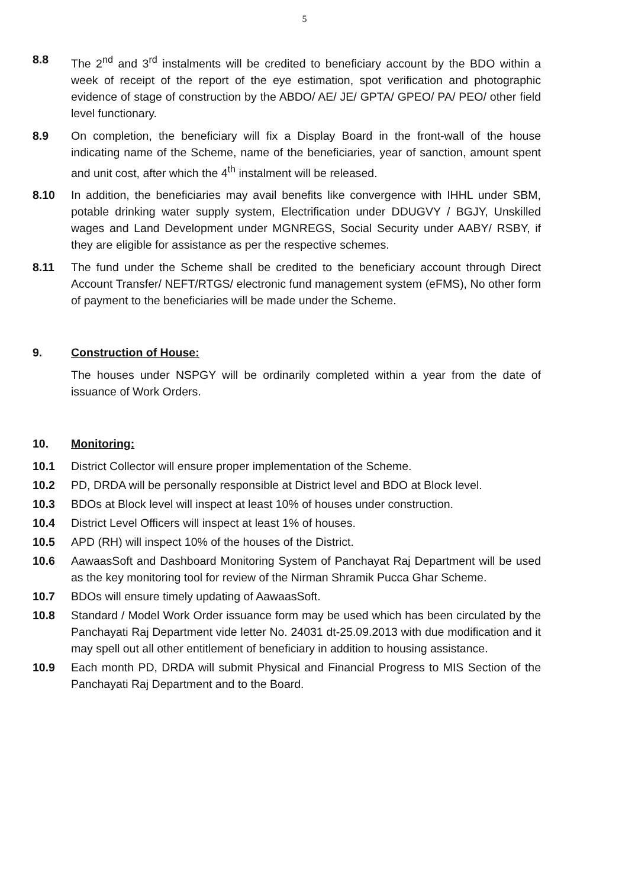5
8.8 The 2<sup>nd</sup> and 3<sup>rd</sup> instalments will be credited to beneficiary account by the BDO within a week of receipt of the report of the eye estimation, spot verification and photographic evidence of stage of construction by the ABDO/ AE/ JE/ GPTA/ GPEO/ PA/ PEO/ other field level functionary.
8.9 On completion, the beneficiary will fix a Display Board in the front-wall of the house indicating name of the Scheme, name of the beneficiaries, year of sanction, amount spent and unit cost, after which the 4<sup>th</sup> instalment will be released.
8.10 In addition, the beneficiaries may avail benefits like convergence with IHHL under SBM, potable drinking water supply system, Electrification under DDUGVY / BGJY, Unskilled wages and Land Development under MGNREGS, Social Security under AABY/ RSBY, if they are eligible for assistance as per the respective schemes.
8.11 The fund under the Scheme shall be credited to the beneficiary account through Direct Account Transfer/ NEFT/RTGS/ electronic fund management system (eFMS), No other form of payment to the beneficiaries will be made under the Scheme.
9. Construction of House:
The houses under NSPGY will be ordinarily completed within a year from the date of issuance of Work Orders.
10. Monitoring:
10.1 District Collector will ensure proper implementation of the Scheme.
10.2 PD, DRDA will be personally responsible at District level and BDO at Block level.
10.3 BDOs at Block level will inspect at least 10% of houses under construction.
10.4 District Level Officers will inspect at least 1% of houses.
10.5 APD (RH) will inspect 10% of the houses of the District.
10.6 AawaasSoft and Dashboard Monitoring System of Panchayat Raj Department will be used as the key monitoring tool for review of the Nirman Shramik Pucca Ghar Scheme.
10.7 BDOs will ensure timely updating of AawaasSoft.
10.8 Standard / Model Work Order issuance form may be used which has been circulated by the Panchayati Raj Department vide letter No. 24031 dt-25.09.2013 with due modification and it may spell out all other entitlement of beneficiary in addition to housing assistance.
10.9 Each month PD, DRDA will submit Physical and Financial Progress to MIS Section of the Panchayati Raj Department and to the Board.